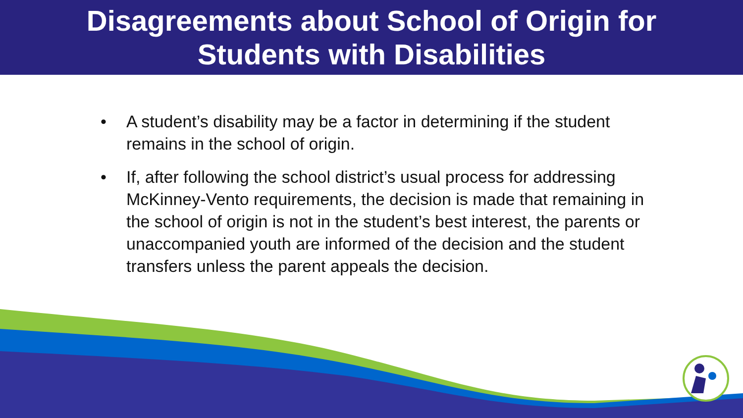Disagreements about School of Origin for
Students with Disabilities
• A student’s disability may be a factor in determining if the student remains in the school of origin.
• If, after following the school district’s usual process for addressing McKinney-Vento requirements, the decision is made that remaining in the school of origin is not in the student’s best interest, the parents or unaccompanied youth are informed of the decision and the student transfers unless the parent appeals the decision.